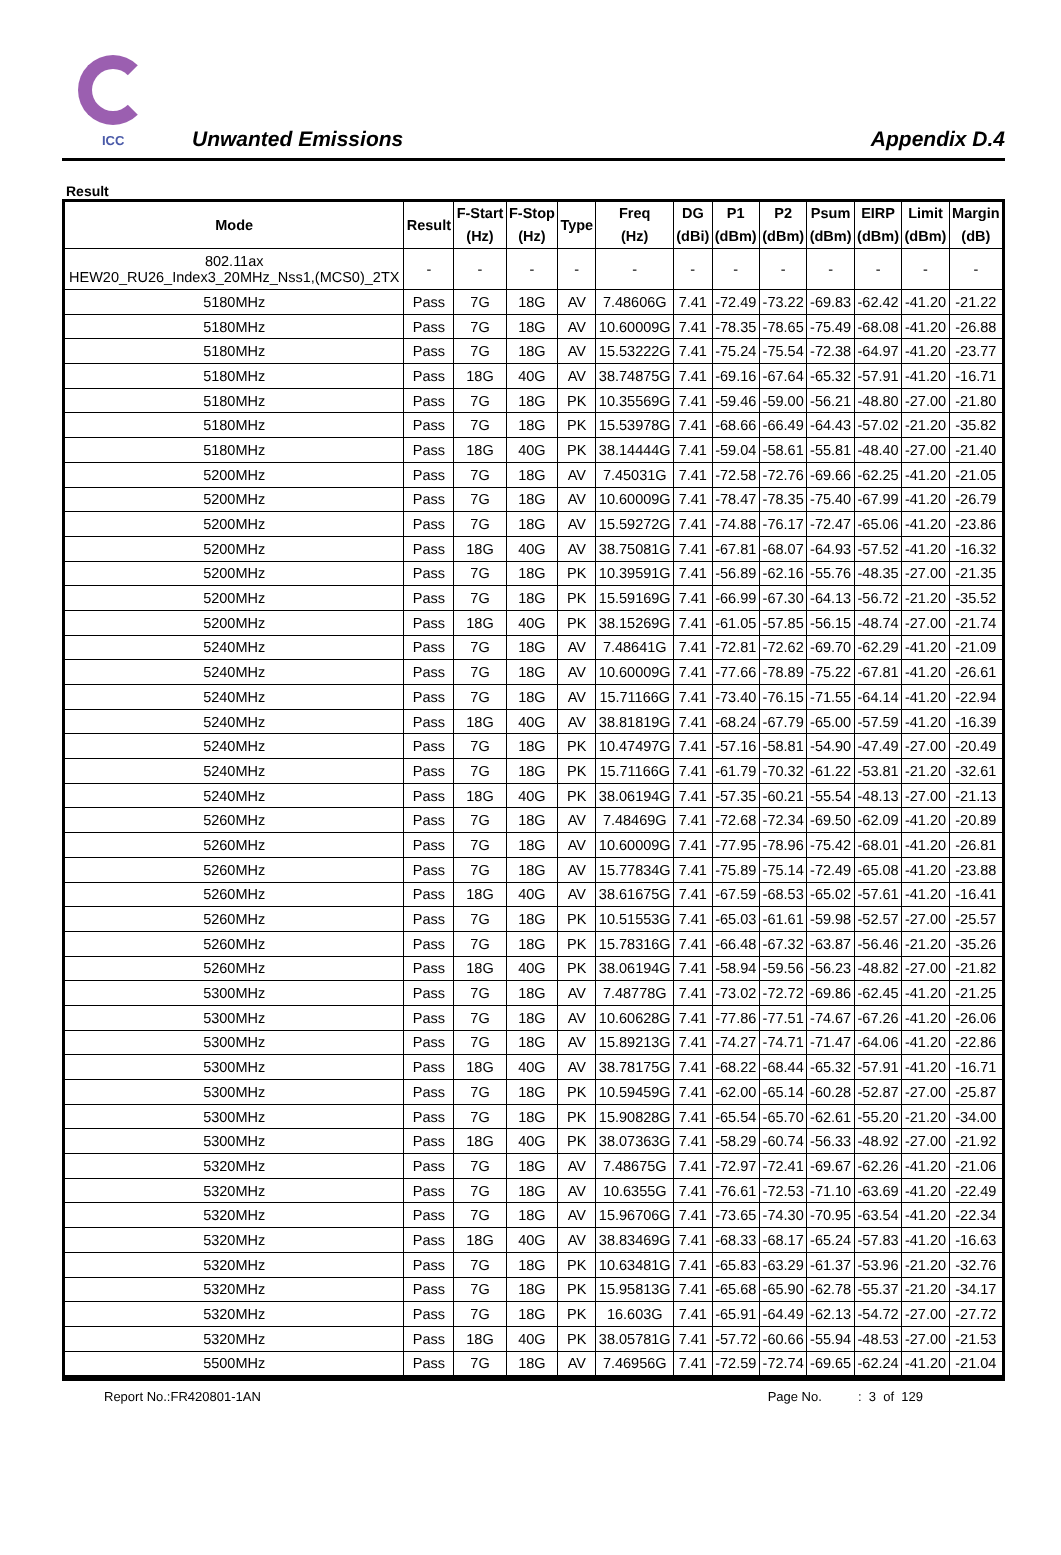ICC Unwanted Emissions Appendix D.4
Result
| Mode | Result | F-Start (Hz) | F-Stop (Hz) | Type | Freq (Hz) | DG (dBi) | P1 (dBm) | P2 (dBm) | Psum (dBm) | EIRP (dBm) | Limit (dBm) | Margin (dB) |
| --- | --- | --- | --- | --- | --- | --- | --- | --- | --- | --- | --- | --- |
| 802.11ax HEW20_RU26_Index3_20MHz_Nss1,(MCS0)_2TX | - | - | - | - | - | - | - | - | - | - | - | - |
| 5180MHz | Pass | 7G | 18G | AV | 7.48606G | 7.41 | -72.49 | -73.22 | -69.83 | -62.42 | -41.20 | -21.22 |
| 5180MHz | Pass | 7G | 18G | AV | 10.60009G | 7.41 | -78.35 | -78.65 | -75.49 | -68.08 | -41.20 | -26.88 |
| 5180MHz | Pass | 7G | 18G | AV | 15.53222G | 7.41 | -75.24 | -75.54 | -72.38 | -64.97 | -41.20 | -23.77 |
| 5180MHz | Pass | 18G | 40G | AV | 38.74875G | 7.41 | -69.16 | -67.64 | -65.32 | -57.91 | -41.20 | -16.71 |
| 5180MHz | Pass | 7G | 18G | PK | 10.35569G | 7.41 | -59.46 | -59.00 | -56.21 | -48.80 | -27.00 | -21.80 |
| 5180MHz | Pass | 7G | 18G | PK | 15.53978G | 7.41 | -68.66 | -66.49 | -64.43 | -57.02 | -21.20 | -35.82 |
| 5180MHz | Pass | 18G | 40G | PK | 38.14444G | 7.41 | -59.04 | -58.61 | -55.81 | -48.40 | -27.00 | -21.40 |
| 5200MHz | Pass | 7G | 18G | AV | 7.45031G | 7.41 | -72.58 | -72.76 | -69.66 | -62.25 | -41.20 | -21.05 |
| 5200MHz | Pass | 7G | 18G | AV | 10.60009G | 7.41 | -78.47 | -78.35 | -75.40 | -67.99 | -41.20 | -26.79 |
| 5200MHz | Pass | 7G | 18G | AV | 15.59272G | 7.41 | -74.88 | -76.17 | -72.47 | -65.06 | -41.20 | -23.86 |
| 5200MHz | Pass | 18G | 40G | AV | 38.75081G | 7.41 | -67.81 | -68.07 | -64.93 | -57.52 | -41.20 | -16.32 |
| 5200MHz | Pass | 7G | 18G | PK | 10.39591G | 7.41 | -56.89 | -62.16 | -55.76 | -48.35 | -27.00 | -21.35 |
| 5200MHz | Pass | 7G | 18G | PK | 15.59169G | 7.41 | -66.99 | -67.30 | -64.13 | -56.72 | -21.20 | -35.52 |
| 5200MHz | Pass | 18G | 40G | PK | 38.15269G | 7.41 | -61.05 | -57.85 | -56.15 | -48.74 | -27.00 | -21.74 |
| 5240MHz | Pass | 7G | 18G | AV | 7.48641G | 7.41 | -72.81 | -72.62 | -69.70 | -62.29 | -41.20 | -21.09 |
| 5240MHz | Pass | 7G | 18G | AV | 10.60009G | 7.41 | -77.66 | -78.89 | -75.22 | -67.81 | -41.20 | -26.61 |
| 5240MHz | Pass | 7G | 18G | AV | 15.71166G | 7.41 | -73.40 | -76.15 | -71.55 | -64.14 | -41.20 | -22.94 |
| 5240MHz | Pass | 18G | 40G | AV | 38.81819G | 7.41 | -68.24 | -67.79 | -65.00 | -57.59 | -41.20 | -16.39 |
| 5240MHz | Pass | 7G | 18G | PK | 10.47497G | 7.41 | -57.16 | -58.81 | -54.90 | -47.49 | -27.00 | -20.49 |
| 5240MHz | Pass | 7G | 18G | PK | 15.71166G | 7.41 | -61.79 | -70.32 | -61.22 | -53.81 | -21.20 | -32.61 |
| 5240MHz | Pass | 18G | 40G | PK | 38.06194G | 7.41 | -57.35 | -60.21 | -55.54 | -48.13 | -27.00 | -21.13 |
| 5260MHz | Pass | 7G | 18G | AV | 7.48469G | 7.41 | -72.68 | -72.34 | -69.50 | -62.09 | -41.20 | -20.89 |
| 5260MHz | Pass | 7G | 18G | AV | 10.60009G | 7.41 | -77.95 | -78.96 | -75.42 | -68.01 | -41.20 | -26.81 |
| 5260MHz | Pass | 7G | 18G | AV | 15.77834G | 7.41 | -75.89 | -75.14 | -72.49 | -65.08 | -41.20 | -23.88 |
| 5260MHz | Pass | 18G | 40G | AV | 38.61675G | 7.41 | -67.59 | -68.53 | -65.02 | -57.61 | -41.20 | -16.41 |
| 5260MHz | Pass | 7G | 18G | PK | 10.51553G | 7.41 | -65.03 | -61.61 | -59.98 | -52.57 | -27.00 | -25.57 |
| 5260MHz | Pass | 7G | 18G | PK | 15.78316G | 7.41 | -66.48 | -67.32 | -63.87 | -56.46 | -21.20 | -35.26 |
| 5260MHz | Pass | 18G | 40G | PK | 38.06194G | 7.41 | -58.94 | -59.56 | -56.23 | -48.82 | -27.00 | -21.82 |
| 5300MHz | Pass | 7G | 18G | AV | 7.48778G | 7.41 | -73.02 | -72.72 | -69.86 | -62.45 | -41.20 | -21.25 |
| 5300MHz | Pass | 7G | 18G | AV | 10.60628G | 7.41 | -77.86 | -77.51 | -74.67 | -67.26 | -41.20 | -26.06 |
| 5300MHz | Pass | 7G | 18G | AV | 15.89213G | 7.41 | -74.27 | -74.71 | -71.47 | -64.06 | -41.20 | -22.86 |
| 5300MHz | Pass | 18G | 40G | AV | 38.78175G | 7.41 | -68.22 | -68.44 | -65.32 | -57.91 | -41.20 | -16.71 |
| 5300MHz | Pass | 7G | 18G | PK | 10.59459G | 7.41 | -62.00 | -65.14 | -60.28 | -52.87 | -27.00 | -25.87 |
| 5300MHz | Pass | 7G | 18G | PK | 15.90828G | 7.41 | -65.54 | -65.70 | -62.61 | -55.20 | -21.20 | -34.00 |
| 5300MHz | Pass | 18G | 40G | PK | 38.07363G | 7.41 | -58.29 | -60.74 | -56.33 | -48.92 | -27.00 | -21.92 |
| 5320MHz | Pass | 7G | 18G | AV | 7.48675G | 7.41 | -72.97 | -72.41 | -69.67 | -62.26 | -41.20 | -21.06 |
| 5320MHz | Pass | 7G | 18G | AV | 10.6355G | 7.41 | -76.61 | -72.53 | -71.10 | -63.69 | -41.20 | -22.49 |
| 5320MHz | Pass | 7G | 18G | AV | 15.96706G | 7.41 | -73.65 | -74.30 | -70.95 | -63.54 | -41.20 | -22.34 |
| 5320MHz | Pass | 18G | 40G | AV | 38.83469G | 7.41 | -68.33 | -68.17 | -65.24 | -57.83 | -41.20 | -16.63 |
| 5320MHz | Pass | 7G | 18G | PK | 10.63481G | 7.41 | -65.83 | -63.29 | -61.37 | -53.96 | -21.20 | -32.76 |
| 5320MHz | Pass | 7G | 18G | PK | 15.95813G | 7.41 | -65.68 | -65.90 | -62.78 | -55.37 | -21.20 | -34.17 |
| 5320MHz | Pass | 7G | 18G | PK | 16.603G | 7.41 | -65.91 | -64.49 | -62.13 | -54.72 | -27.00 | -27.72 |
| 5320MHz | Pass | 18G | 40G | PK | 38.05781G | 7.41 | -57.72 | -60.66 | -55.94 | -48.53 | -27.00 | -21.53 |
| 5500MHz | Pass | 7G | 18G | AV | 7.46956G | 7.41 | -72.59 | -72.74 | -69.65 | -62.24 | -41.20 | -21.04 |
Report No.:FR420801-1AN Page No. : 3 of 129